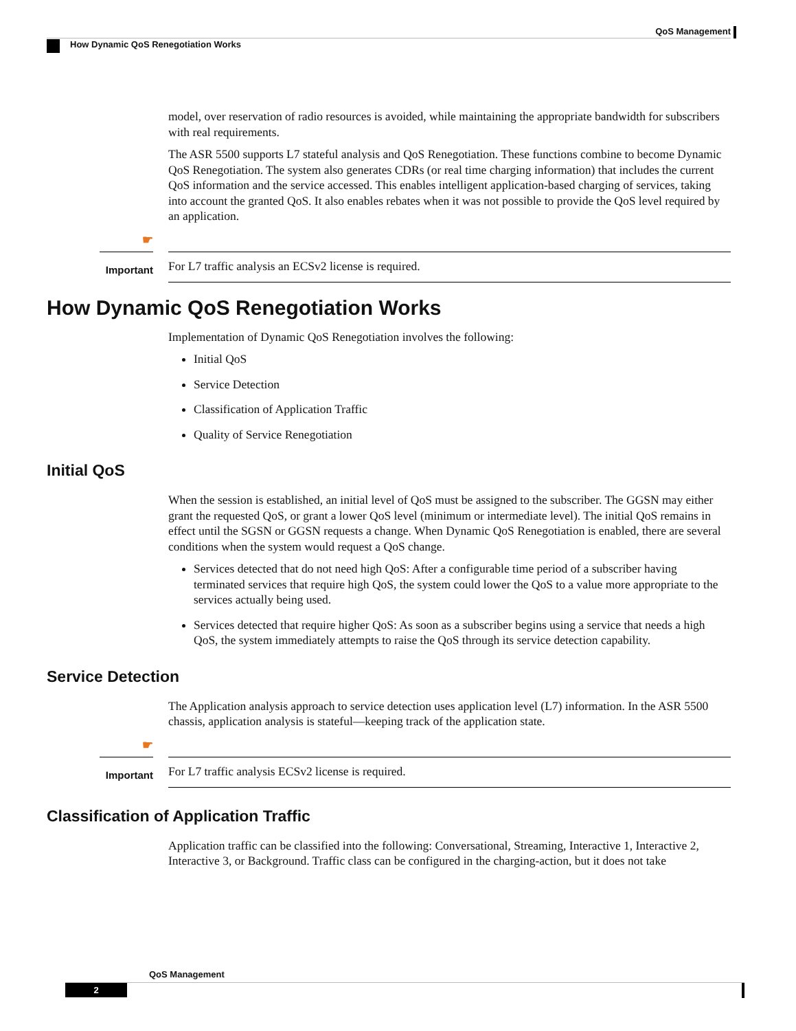QoS Management
How Dynamic QoS Renegotiation Works
model, over reservation of radio resources is avoided, while maintaining the appropriate bandwidth for subscribers with real requirements.
The ASR 5500 supports L7 stateful analysis and QoS Renegotiation. These functions combine to become Dynamic QoS Renegotiation. The system also generates CDRs (or real time charging information) that includes the current QoS information and the service accessed. This enables intelligent application-based charging of services, taking into account the granted QoS. It also enables rebates when it was not possible to provide the QoS level required by an application.
☛
Important
For L7 traffic analysis an ECSv2 license is required.
How Dynamic QoS Renegotiation Works
Implementation of Dynamic QoS Renegotiation involves the following:
Initial QoS
Service Detection
Classification of Application Traffic
Quality of Service Renegotiation
Initial QoS
When the session is established, an initial level of QoS must be assigned to the subscriber. The GGSN may either grant the requested QoS, or grant a lower QoS level (minimum or intermediate level). The initial QoS remains in effect until the SGSN or GGSN requests a change. When Dynamic QoS Renegotiation is enabled, there are several conditions when the system would request a QoS change.
Services detected that do not need high QoS: After a configurable time period of a subscriber having terminated services that require high QoS, the system could lower the QoS to a value more appropriate to the services actually being used.
Services detected that require higher QoS: As soon as a subscriber begins using a service that needs a high QoS, the system immediately attempts to raise the QoS through its service detection capability.
Service Detection
The Application analysis approach to service detection uses application level (L7) information. In the ASR 5500 chassis, application analysis is stateful—keeping track of the application state.
☛
Important
For L7 traffic analysis ECSv2 license is required.
Classification of Application Traffic
Application traffic can be classified into the following: Conversational, Streaming, Interactive 1, Interactive 2, Interactive 3, or Background. Traffic class can be configured in the charging-action, but it does not take
QoS Management
2